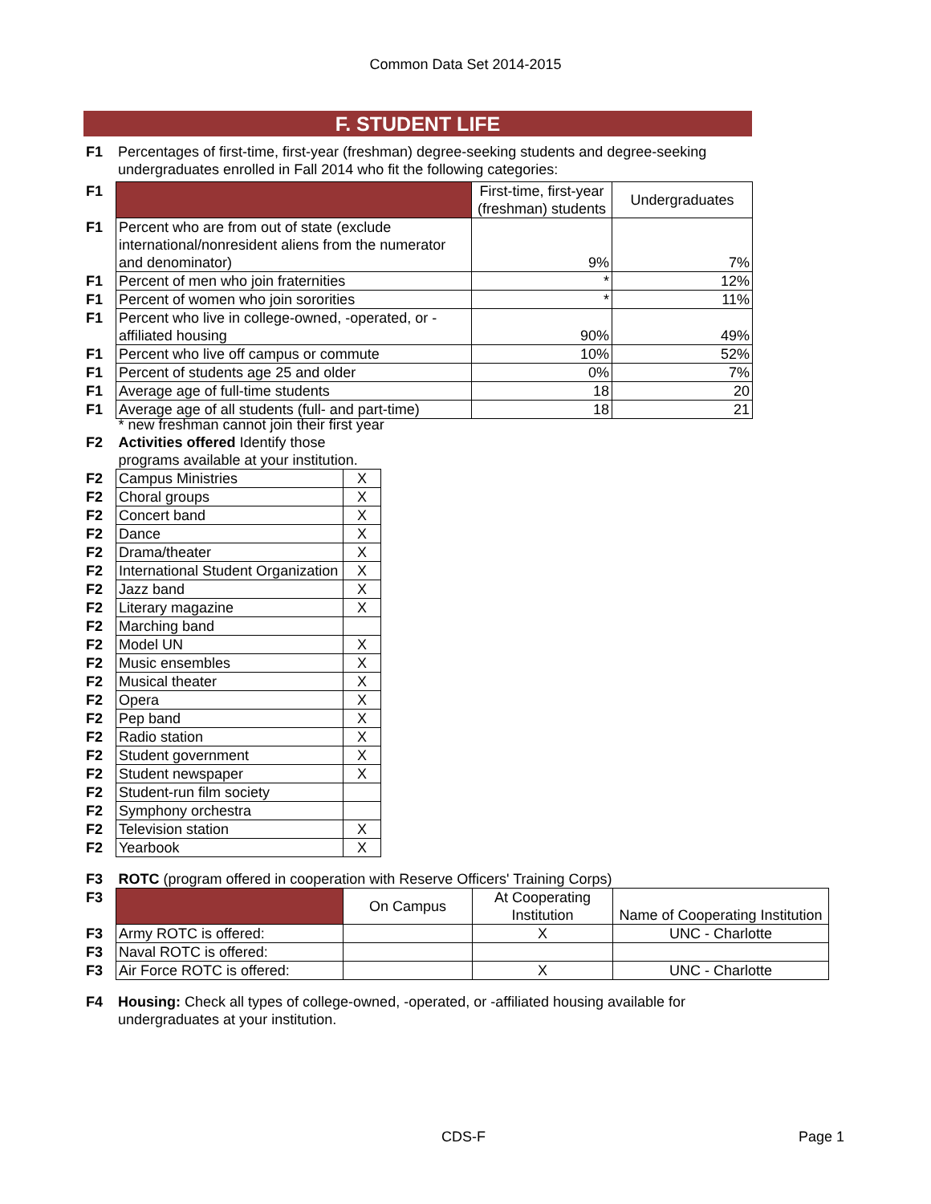Common Data Set 2014-2015
F. STUDENT LIFE
| F1 | Percentages of first-time, first-year (freshman) degree-seeking students and degree-seeking undergraduates enrolled in Fall 2014 who fit the following categories: |
| F1 | | First-time, first-year (freshman) students | Undergraduates |
| F1 | Percent who are from out of state (exclude international/nonresident aliens from the numerator and denominator) | 9% | 7% |
| F1 | Percent of men who join fraternities | * | 12% |
| F1 | Percent of women who join sororities | * | 11% |
| F1 | Percent who live in college-owned, -operated, or -affiliated housing | 90% | 49% |
| F1 | Percent who live off campus or commute | 10% | 52% |
| F1 | Percent of students age 25 and older | 0% | 7% |
| F1 | Average age of full-time students | 18 | 20 |
| F1 | Average age of all students (full- and part-time) | 18 | 21 |
| | * new freshman cannot join their first year | | |
| F2 | Activities offered Identify those programs available at your institution. | |
| F2 | Campus Ministries | X |
| F2 | Choral groups | X |
| F2 | Concert band | X |
| F2 | Dance | X |
| F2 | Drama/theater | X |
| F2 | International Student Organization | X |
| F2 | Jazz band | X |
| F2 | Literary magazine | X |
| F2 | Marching band | |
| F2 | Model UN | X |
| F2 | Music ensembles | X |
| F2 | Musical theater | X |
| F2 | Opera | X |
| F2 | Pep band | X |
| F2 | Radio station | X |
| F2 | Student government | X |
| F2 | Student newspaper | X |
| F2 | Student-run film society | |
| F2 | Symphony orchestra | |
| F2 | Television station | X |
| F2 | Yearbook | X |
| F3 | ROTC (program offered in cooperation with Reserve Officers' Training Corps) | | | |
| F3 | | On Campus | At Cooperating Institution | Name of Cooperating Institution |
| F3 | Army ROTC is offered: | | X | UNC - Charlotte |
| F3 | Naval ROTC is offered: | | | |
| F3 | Air Force ROTC is offered: | | X | UNC - Charlotte |
| F4 | Housing: Check all types of college-owned, -operated, or -affiliated housing available for undergraduates at your institution. |
CDS-F Page 1